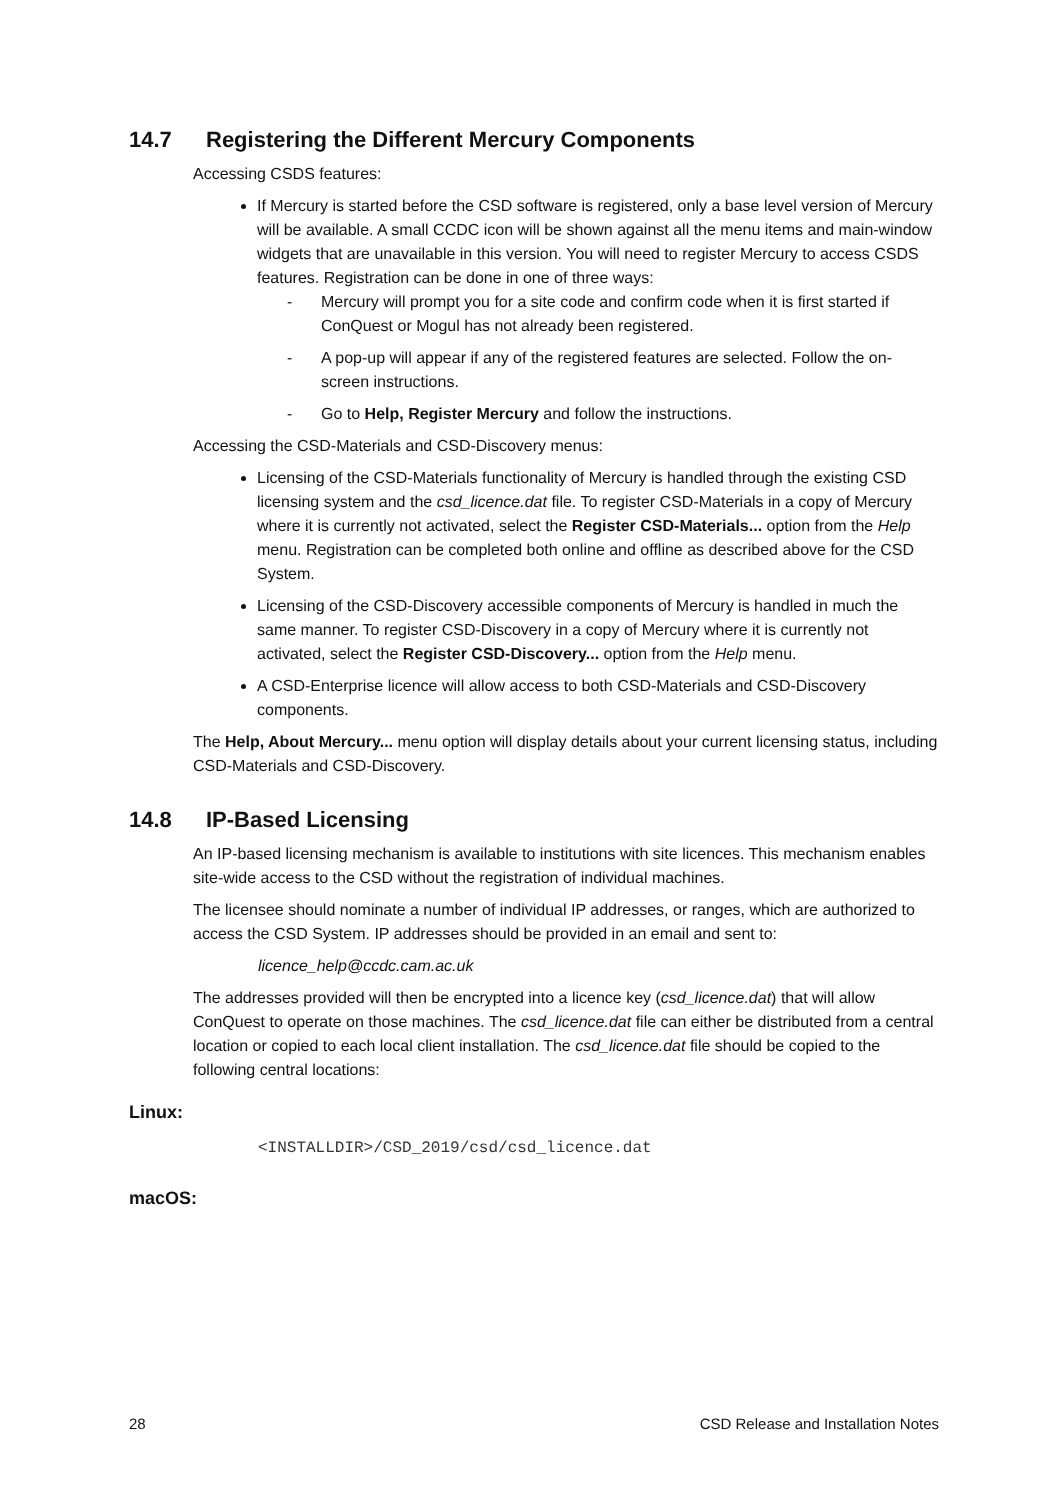14.7 Registering the Different Mercury Components
Accessing CSDS features:
If Mercury is started before the CSD software is registered, only a base level version of Mercury will be available. A small CCDC icon will be shown against all the menu items and main-window widgets that are unavailable in this version. You will need to register Mercury to access CSDS features. Registration can be done in one of three ways:
- Mercury will prompt you for a site code and confirm code when it is first started if ConQuest or Mogul has not already been registered.
- A pop-up will appear if any of the registered features are selected. Follow the on-screen instructions.
- Go to Help, Register Mercury and follow the instructions.
Accessing the CSD-Materials and CSD-Discovery menus:
Licensing of the CSD-Materials functionality of Mercury is handled through the existing CSD licensing system and the csd_licence.dat file. To register CSD-Materials in a copy of Mercury where it is currently not activated, select the Register CSD-Materials... option from the Help menu. Registration can be completed both online and offline as described above for the CSD System.
Licensing of the CSD-Discovery accessible components of Mercury is handled in much the same manner. To register CSD-Discovery in a copy of Mercury where it is currently not activated, select the Register CSD-Discovery... option from the Help menu.
A CSD-Enterprise licence will allow access to both CSD-Materials and CSD-Discovery components.
The Help, About Mercury... menu option will display details about your current licensing status, including CSD-Materials and CSD-Discovery.
14.8 IP-Based Licensing
An IP-based licensing mechanism is available to institutions with site licences. This mechanism enables site-wide access to the CSD without the registration of individual machines.
The licensee should nominate a number of individual IP addresses, or ranges, which are authorized to access the CSD System. IP addresses should be provided in an email and sent to:
licence_help@ccdc.cam.ac.uk
The addresses provided will then be encrypted into a licence key (csd_licence.dat) that will allow ConQuest to operate on those machines. The csd_licence.dat file can either be distributed from a central location or copied to each local client installation. The csd_licence.dat file should be copied to the following central locations:
Linux:
<INSTALLDIR>/CSD_2019/csd/csd_licence.dat
macOS:
28 CSD Release and Installation Notes